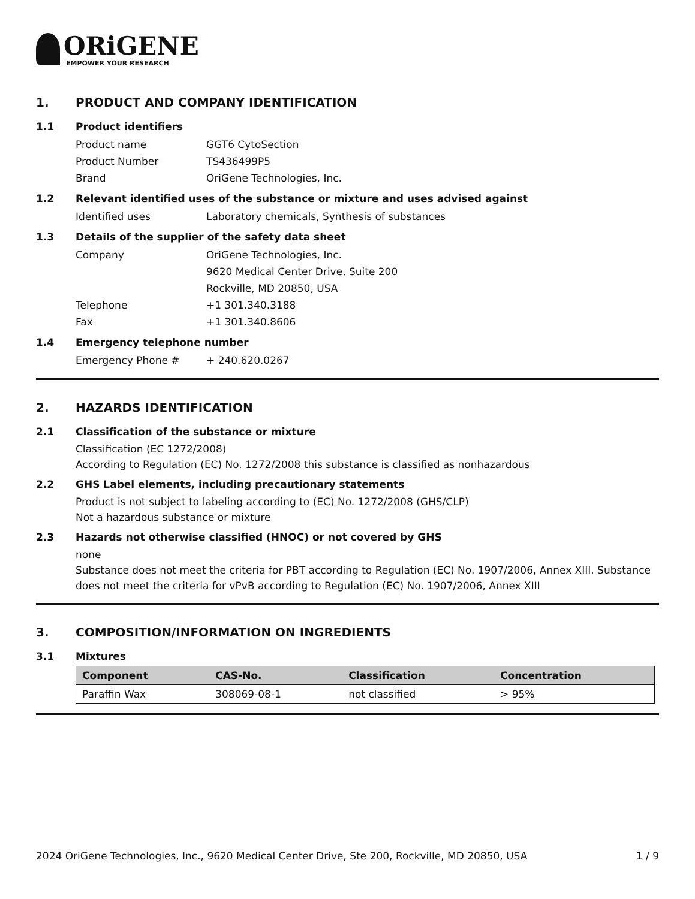ORiGENE
EMPOWER YOUR RESEARCH
1. PRODUCT AND COMPANY IDENTIFICATION
1.1 Product identifiers
Product name GGT6 CytoSection
Product Number TS436499P5
Brand OriGene Technologies, Inc.
1.2 Relevant identified uses of the substance or mixture and uses advised against
Identified uses Laboratory chemicals, Synthesis of substances
1.3 Details of the supplier of the safety data sheet
Company OriGene Technologies, Inc.
9620 Medical Center Drive, Suite 200
Rockville, MD 20850, USA
Telephone +1 301.340.3188
Fax +1 301.340.8606
1.4 Emergency telephone number
Emergency Phone # + 240.620.0267
2. HAZARDS IDENTIFICATION
2.1 Classification of the substance or mixture
Classification (EC 1272/2008)
According to Regulation (EC) No. 1272/2008 this substance is classified as nonhazardous
2.2 GHS Label elements, including precautionary statements
Product is not subject to labeling according to (EC) No. 1272/2008 (GHS/CLP)
Not a hazardous substance or mixture
2.3 Hazards not otherwise classified (HNOC) or not covered by GHS
none
Substance does not meet the criteria for PBT according to Regulation (EC) No. 1907/2006, Annex XIII. Substance does not meet the criteria for vPvB according to Regulation (EC) No. 1907/2006, Annex XIII
3. COMPOSITION/INFORMATION ON INGREDIENTS
3.1 Mixtures
| Component | CAS-No. | Classification | Concentration |
| --- | --- | --- | --- |
| Paraffin Wax | 308069-08-1 | not classified | > 95% |
2024 OriGene Technologies, Inc., 9620 Medical Center Drive, Ste 200, Rockville, MD 20850, USA 1 / 9